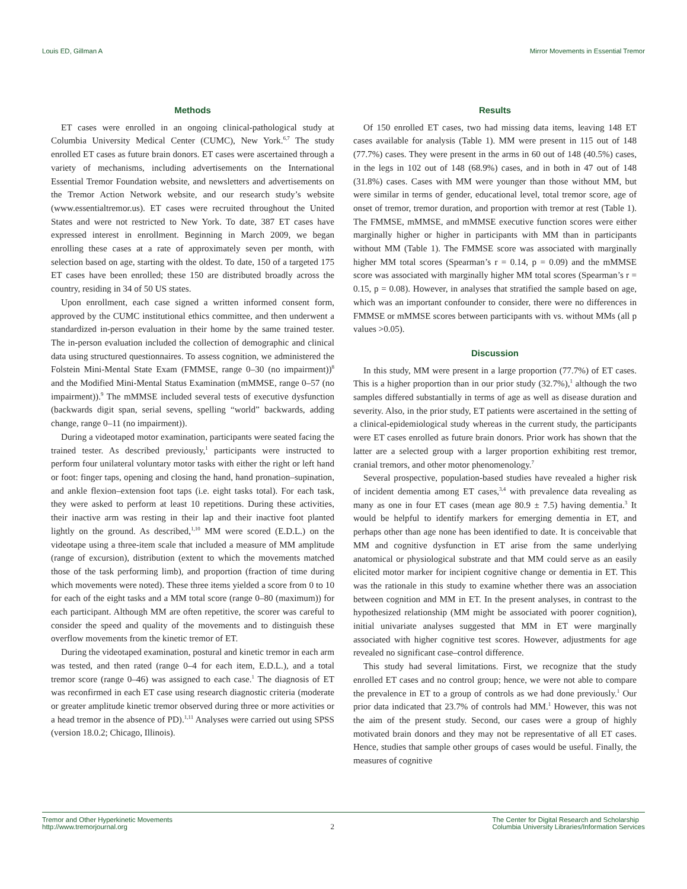Louis ED, Gillman A Mirror Movements in Essential Tremor
Methods
ET cases were enrolled in an ongoing clinical-pathological study at Columbia University Medical Center (CUMC), New York.<sup>6,7</sup> The study enrolled ET cases as future brain donors. ET cases were ascertained through a variety of mechanisms, including advertisements on the International Essential Tremor Foundation website, and newsletters and advertisements on the Tremor Action Network website, and our research study’s website (www.essentialtremor.us). ET cases were recruited throughout the United States and were not restricted to New York. To date, 387 ET cases have expressed interest in enrollment. Beginning in March 2009, we began enrolling these cases at a rate of approximately seven per month, with selection based on age, starting with the oldest. To date, 150 of a targeted 175 ET cases have been enrolled; these 150 are distributed broadly across the country, residing in 34 of 50 US states.
Upon enrollment, each case signed a written informed consent form, approved by the CUMC institutional ethics committee, and then underwent a standardized in-person evaluation in their home by the same trained tester. The in-person evaluation included the collection of demographic and clinical data using structured questionnaires. To assess cognition, we administered the Folstein Mini-Mental State Exam (FMMSE, range 0–30 (no impairment))<sup>8</sup> and the Modified Mini-Mental Status Examination (mMMSE, range 0–57 (no impairment)).<sup>9</sup> The mMMSE included several tests of executive dysfunction (backwards digit span, serial sevens, spelling “world” backwards, adding change, range 0–11 (no impairment)).
During a videotaped motor examination, participants were seated facing the trained tester. As described previously,<sup>1</sup> participants were instructed to perform four unilateral voluntary motor tasks with either the right or left hand or foot: finger taps, opening and closing the hand, hand pronation–supination, and ankle flexion–extension foot taps (i.e. eight tasks total). For each task, they were asked to perform at least 10 repetitions. During these activities, their inactive arm was resting in their lap and their inactive foot planted lightly on the ground. As described,<sup>1,10</sup> MM were scored (E.D.L.) on the videotape using a three-item scale that included a measure of MM amplitude (range of excursion), distribution (extent to which the movements matched those of the task performing limb), and proportion (fraction of time during which movements were noted). These three items yielded a score from 0 to 10 for each of the eight tasks and a MM total score (range 0–80 (maximum)) for each participant. Although MM are often repetitive, the scorer was careful to consider the speed and quality of the movements and to distinguish these overflow movements from the kinetic tremor of ET.
During the videotaped examination, postural and kinetic tremor in each arm was tested, and then rated (range 0–4 for each item, E.D.L.), and a total tremor score (range 0–46) was assigned to each case.<sup>1</sup> The diagnosis of ET was reconfirmed in each ET case using research diagnostic criteria (moderate or greater amplitude kinetic tremor observed during three or more activities or a head tremor in the absence of PD).<sup>1,11</sup> Analyses were carried out using SPSS (version 18.0.2; Chicago, Illinois).
Results
Of 150 enrolled ET cases, two had missing data items, leaving 148 ET cases available for analysis (Table 1). MM were present in 115 out of 148 (77.7%) cases. They were present in the arms in 60 out of 148 (40.5%) cases, in the legs in 102 out of 148 (68.9%) cases, and in both in 47 out of 148 (31.8%) cases. Cases with MM were younger than those without MM, but were similar in terms of gender, educational level, total tremor score, age of onset of tremor, tremor duration, and proportion with tremor at rest (Table 1). The FMMSE, mMMSE, and mMMSE executive function scores were either marginally higher or higher in participants with MM than in participants without MM (Table 1). The FMMSE score was associated with marginally higher MM total scores (Spearman’s r = 0.14, p = 0.09) and the mMMSE score was associated with marginally higher MM total scores (Spearman’s r = 0.15, p = 0.08). However, in analyses that stratified the sample based on age, which was an important confounder to consider, there were no differences in FMMSE or mMMSE scores between participants with vs. without MMs (all p values >0.05).
Discussion
In this study, MM were present in a large proportion (77.7%) of ET cases. This is a higher proportion than in our prior study (32.7%),<sup>1</sup> although the two samples differed substantially in terms of age as well as disease duration and severity. Also, in the prior study, ET patients were ascertained in the setting of a clinical-epidemiological study whereas in the current study, the participants were ET cases enrolled as future brain donors. Prior work has shown that the latter are a selected group with a larger proportion exhibiting rest tremor, cranial tremors, and other motor phenomenology.<sup>7</sup>
Several prospective, population-based studies have revealed a higher risk of incident dementia among ET cases,<sup>3,4</sup> with prevalence data revealing as many as one in four ET cases (mean age 80.9 ± 7.5) having dementia.<sup>3</sup> It would be helpful to identify markers for emerging dementia in ET, and perhaps other than age none has been identified to date. It is conceivable that MM and cognitive dysfunction in ET arise from the same underlying anatomical or physiological substrate and that MM could serve as an easily elicited motor marker for incipient cognitive change or dementia in ET. This was the rationale in this study to examine whether there was an association between cognition and MM in ET. In the present analyses, in contrast to the hypothesized relationship (MM might be associated with poorer cognition), initial univariate analyses suggested that MM in ET were marginally associated with higher cognitive test scores. However, adjustments for age revealed no significant case–control difference.
This study had several limitations. First, we recognize that the study enrolled ET cases and no control group; hence, we were not able to compare the prevalence in ET to a group of controls as we had done previously.<sup>1</sup> Our prior data indicated that 23.7% of controls had MM.<sup>1</sup> However, this was not the aim of the present study. Second, our cases were a group of highly motivated brain donors and they may not be representative of all ET cases. Hence, studies that sample other groups of cases would be useful. Finally, the measures of cognitive
Tremor and Other Hyperkinetic Movements
http://www.tremorjournal.org
2
The Center for Digital Research and Scholarship
Columbia University Libraries/Information Services